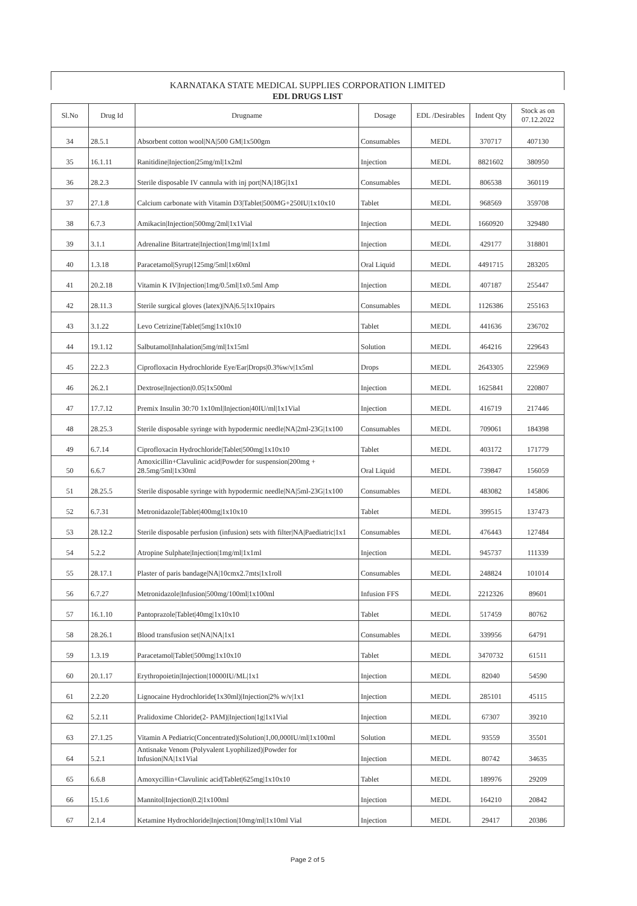KARNATAKA STATE MEDICAL SUPPLIES CORPORATION LIMITED
EDL DRUGS LIST
| Sl.No | Drug Id | Drugname | Dosage | EDL /Desirables | Indent Qty | Stock as on 07.12.2022 |
| --- | --- | --- | --- | --- | --- | --- |
| 34 | 28.5.1 | Absorbent cotton wool/NA/500 GM/1x500gm | Consumables | MEDL | 370717 | 407130 |
| 35 | 16.1.11 | Ranitidine/Injection/25mg/ml/1x2ml | Injection | MEDL | 8821602 | 380950 |
| 36 | 28.2.3 | Sterile disposable IV cannula with inj port/NA/18G/1x1 | Consumables | MEDL | 806538 | 360119 |
| 37 | 27.1.8 | Calcium carbonate with Vitamin D3/Tablet/500MG+250IU/1x10x10 | Tablet | MEDL | 968569 | 359708 |
| 38 | 6.7.3 | Amikacin/Injection/500mg/2ml/1x1Vial | Injection | MEDL | 1660920 | 329480 |
| 39 | 3.1.1 | Adrenaline Bitartrate/Injection/1mg/ml/1x1ml | Injection | MEDL | 429177 | 318801 |
| 40 | 1.3.18 | Paracetamol/Syrup/125mg/5ml/1x60ml | Oral Liquid | MEDL | 4491715 | 283205 |
| 41 | 20.2.18 | Vitamin K IV/Injection/1mg/0.5ml/1x0.5ml Amp | Injection | MEDL | 407187 | 255447 |
| 42 | 28.11.3 | Sterile surgical gloves (latex)/NA/6.5/1x10pairs | Consumables | MEDL | 1126386 | 255163 |
| 43 | 3.1.22 | Levo Cetrizine/Tablet/5mg/1x10x10 | Tablet | MEDL | 441636 | 236702 |
| 44 | 19.1.12 | Salbutamol/Inhalation/5mg/ml/1x15ml | Solution | MEDL | 464216 | 229643 |
| 45 | 22.2.3 | Ciprofloxacin Hydrochloride Eye/Ear/Drops/0.3%w/v/1x5ml | Drops | MEDL | 2643305 | 225969 |
| 46 | 26.2.1 | Dextrose/Injection/0.05/1x500ml | Injection | MEDL | 1625841 | 220807 |
| 47 | 17.7.12 | Premix Insulin 30:70 1x10ml/Injection/40IU/ml/1x1Vial | Injection | MEDL | 416719 | 217446 |
| 48 | 28.25.3 | Sterile disposable syringe with hypodermic needle/NA/2ml-23G/1x100 | Consumables | MEDL | 709061 | 184398 |
| 49 | 6.7.14 | Ciprofloxacin Hydrochloride/Tablet/500mg/1x10x10 | Tablet | MEDL | 403172 | 171779 |
| 50 | 6.6.7 | Amoxicillin+Clavulinic acid/Powder for suspension/200mg + 28.5mg/5ml/1x30ml | Oral Liquid | MEDL | 739847 | 156059 |
| 51 | 28.25.5 | Sterile disposable syringe with hypodermic needle/NA/5ml-23G/1x100 | Consumables | MEDL | 483082 | 145806 |
| 52 | 6.7.31 | Metronidazole/Tablet/400mg/1x10x10 | Tablet | MEDL | 399515 | 137473 |
| 53 | 28.12.2 | Sterile disposable perfusion (infusion) sets with filter/NA/Paediatric/1x1 | Consumables | MEDL | 476443 | 127484 |
| 54 | 5.2.2 | Atropine Sulphate/Injection/1mg/ml/1x1ml | Injection | MEDL | 945737 | 111339 |
| 55 | 28.17.1 | Plaster of paris bandage/NA/10cmx2.7mts/1x1roll | Consumables | MEDL | 248824 | 101014 |
| 56 | 6.7.27 | Metronidazole/Infusion/500mg/100ml/1x100ml | Infusion FFS | MEDL | 2212326 | 89601 |
| 57 | 16.1.10 | Pantoprazole/Tablet/40mg/1x10x10 | Tablet | MEDL | 517459 | 80762 |
| 58 | 28.26.1 | Blood transfusion set/NA/NA/1x1 | Consumables | MEDL | 339956 | 64791 |
| 59 | 1.3.19 | Paracetamol/Tablet/500mg/1x10x10 | Tablet | MEDL | 3470732 | 61511 |
| 60 | 20.1.17 | Erythropoietin/Injection/10000IU/ML/1x1 | Injection | MEDL | 82040 | 54590 |
| 61 | 2.2.20 | Lignocaine Hydrochloride(1x30ml)/Injection/2% w/v/1x1 | Injection | MEDL | 285101 | 45115 |
| 62 | 5.2.11 | Pralidoxime Chloride(2- PAM)/Injection/1g/1x1Vial | Injection | MEDL | 67307 | 39210 |
| 63 | 27.1.25 | Vitamin A Pediatric(Concentrated)/Solution/1,00,000IU/ml/1x100ml | Solution | MEDL | 93559 | 35501 |
| 64 | 5.2.1 | Antisnake Venom (Polyvalent Lyophilized)/Powder for Infusion/NA/1x1Vial | Injection | MEDL | 80742 | 34635 |
| 65 | 6.6.8 | Amoxycillin+Clavulinic acid/Tablet/625mg/1x10x10 | Tablet | MEDL | 189976 | 29209 |
| 66 | 15.1.6 | Mannitol/Injection/0.2/1x100ml | Injection | MEDL | 164210 | 20842 |
| 67 | 2.1.4 | Ketamine Hydrochloride/Injection/10mg/ml/1x10ml Vial | Injection | MEDL | 29417 | 20386 |
Page 2 of 5